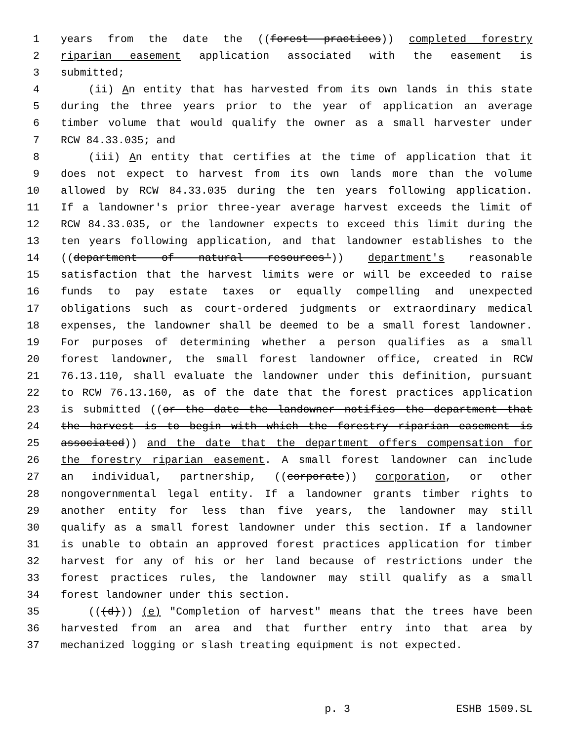1 years from the date the ((forest practices)) completed forestry
2 riparian easement application associated with the easement is
3 submitted;
4 (ii) An entity that has harvested from its own lands in this state
5 during the three years prior to the year of application an average
6 timber volume that would qualify the owner as a small harvester under
7 RCW 84.33.035; and
8 (iii) An entity that certifies at the time of application that it
9 does not expect to harvest from its own lands more than the volume
10 allowed by RCW 84.33.035 during the ten years following application.
11 If a landowner's prior three-year average harvest exceeds the limit of
12 RCW 84.33.035, or the landowner expects to exceed this limit during the
13 ten years following application, and that landowner establishes to the
14 ((department of natural resources')) department's reasonable
15 satisfaction that the harvest limits were or will be exceeded to raise
16 funds to pay estate taxes or equally compelling and unexpected
17 obligations such as court-ordered judgments or extraordinary medical
18 expenses, the landowner shall be deemed to be a small forest landowner.
19 For purposes of determining whether a person qualifies as a small
20 forest landowner, the small forest landowner office, created in RCW
21 76.13.110, shall evaluate the landowner under this definition, pursuant
22 to RCW 76.13.160, as of the date that the forest practices application
23 is submitted ((or the date the landowner notifies the department that
24 the harvest is to begin with which the forestry riparian easement is
25 associated)) and the date that the department offers compensation for
26 the forestry riparian easement. A small forest landowner can include
27 an individual, partnership, ((corporate)) corporation, or other
28 nongovernmental legal entity. If a landowner grants timber rights to
29 another entity for less than five years, the landowner may still
30 qualify as a small forest landowner under this section. If a landowner
31 is unable to obtain an approved forest practices application for timber
32 harvest for any of his or her land because of restrictions under the
33 forest practices rules, the landowner may still qualify as a small
34 forest landowner under this section.
35 (((d))) (e) "Completion of harvest" means that the trees have been
36 harvested from an area and that further entry into that area by
37 mechanized logging or slash treating equipment is not expected.
p. 3 ESHB 1509.SL